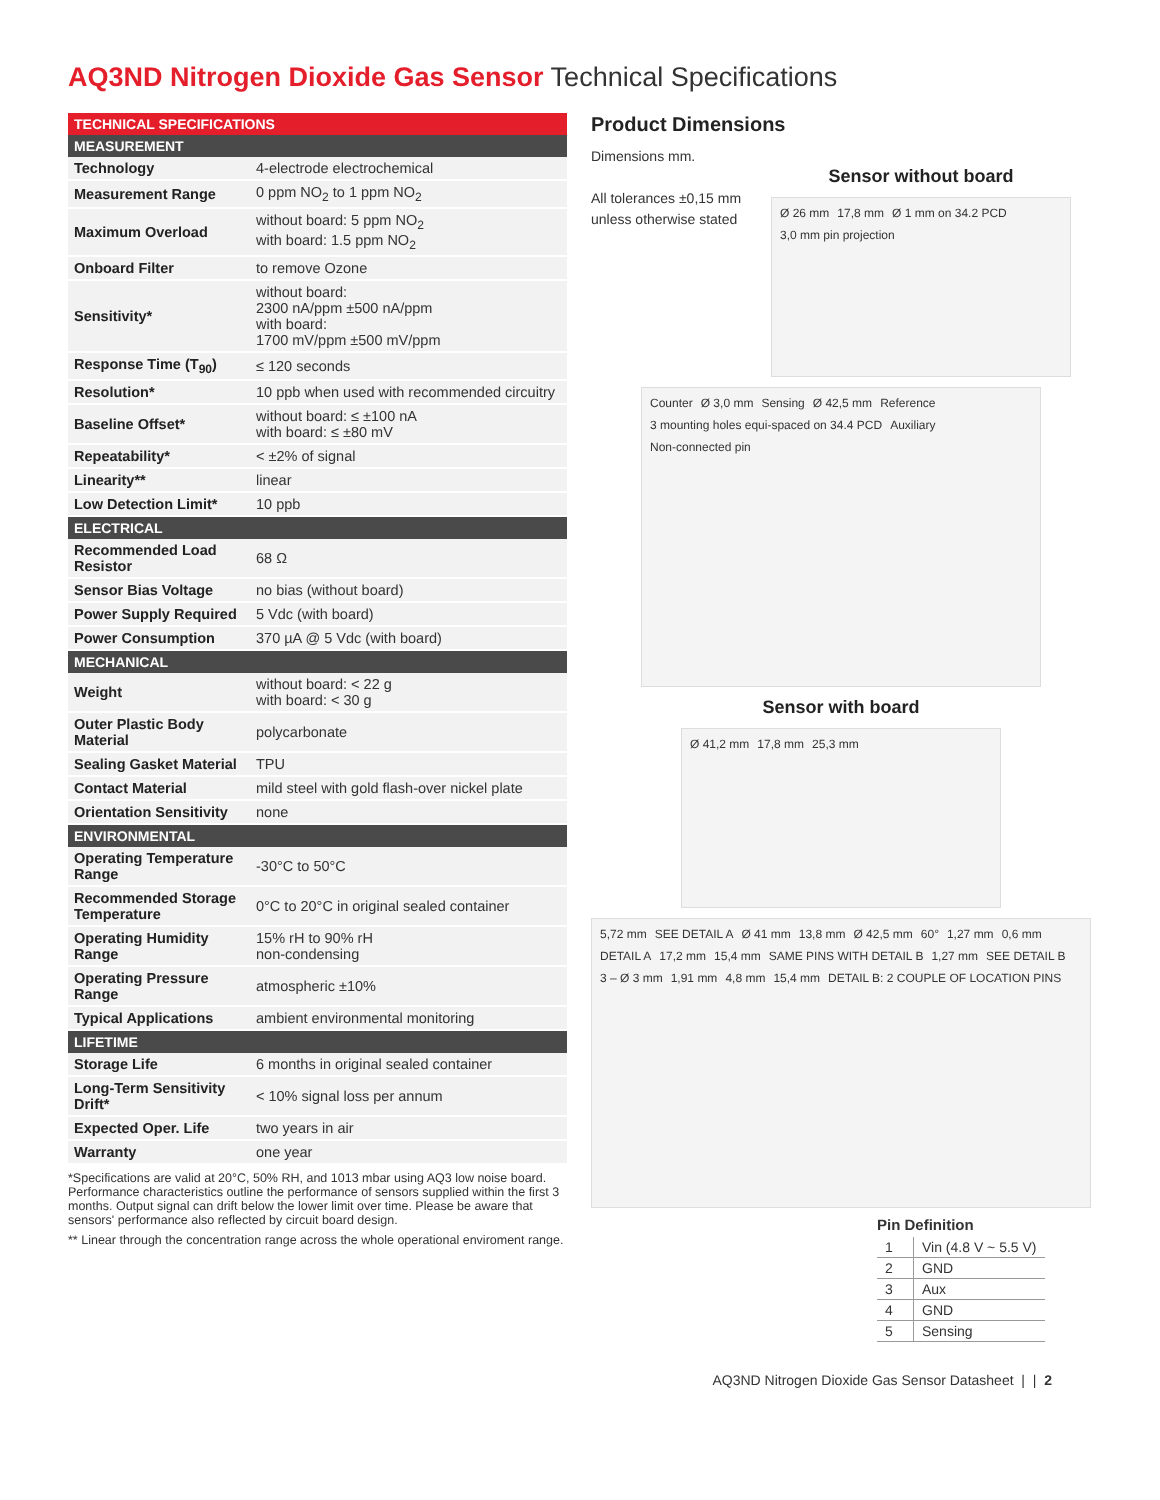AQ3ND Nitrogen Dioxide Gas Sensor Technical Specifications
| TECHNICAL SPECIFICATIONS | |
| --- | --- |
| MEASUREMENT | |
| Technology | 4-electrode electrochemical |
| Measurement Range | 0 ppm NO<sub>2</sub> to 1 ppm NO<sub>2</sub> |
| Maximum Overload | without board: 5 ppm NO<sub>2</sub> with board: 1.5 ppm NO<sub>2</sub> |
| Onboard Filter | to remove Ozone |
| Sensitivity* | without board: 2300 nA/ppm ±500 nA/ppm with board: 1700 mV/ppm ±500 mV/ppm |
| Response Time (T<sub>90</sub>) | ≤ 120 seconds |
| Resolution* | 10 ppb when used with recommended circuitry |
| Baseline Offset* | without board: ≤ ±100 nA with board: ≤ ±80 mV |
| Repeatability* | < ±2% of signal |
| Linearity** | linear |
| Low Detection Limit* | 10 ppb |
| ELECTRICAL | |
| Recommended Load Resistor | 68 Ω |
| Sensor Bias Voltage | no bias (without board) |
| Power Supply Required | 5 Vdc (with board) |
| Power Consumption | 370 µA @ 5 Vdc (with board) |
| MECHANICAL | |
| Weight | without board: < 22 g with board: < 30 g |
| Outer Plastic Body Material | polycarbonate |
| Sealing Gasket Material | TPU |
| Contact Material | mild steel with gold flash-over nickel plate |
| Orientation Sensitivity | none |
| ENVIRONMENTAL | |
| Operating Temperature Range | -30°C to 50°C |
| Recommended Storage Temperature | 0°C to 20°C in original sealed container |
| Operating Humidity Range | 15% rH to 90% rH non-condensing |
| Operating Pressure Range | atmospheric ±10% |
| Typical Applications | ambient environmental monitoring |
| LIFETIME | |
| Storage Life | 6 months in original sealed container |
| Long-Term Sensitivity Drift* | < 10% signal loss per annum |
| Expected Oper. Life | two years in air |
| Warranty | one year |
*Specifications are valid at 20°C, 50% RH, and 1013 mbar using AQ3 low noise board. Performance characteristics outline the performance of sensors supplied within the first 3 months. Output signal can drift below the lower limit over time. Please be aware that sensors' performance also reflected by circuit board design.
** Linear through the concentration range across the whole operational enviroment range.
Product Dimensions
Dimensions mm.
All tolerances ±0,15 mm unless otherwise stated
Sensor without board
Ø 26 mm 17,8 mm Ø 1 mm on 34.2 PCD 3,0 mm pin projection
Counter Ø 3,0 mm Sensing Ø 42,5 mm Reference 3 mounting holes equi-spaced on 34.4 PCD Auxiliary Non-connected pin
Sensor with board
Ø 41,2 mm 17,8 mm 25,3 mm
5,72 mm SEE DETAIL A Ø 41 mm 13,8 mm Ø 42,5 mm 60° 1,27 mm 0,6 mm DETAIL A 17,2 mm 15,4 mm SAME PINS WITH DETAIL B 1,27 mm SEE DETAIL B 3 – Ø 3 mm 1,91 mm 4,8 mm 15,4 mm DETAIL B: 2 COUPLE OF LOCATION PINS
Pin Definition
| 1 | Vin (4.8 V ~ 5.5 V) |
| 2 | GND |
| 3 | Aux |
| 4 | GND |
| 5 | Sensing |
AQ3ND Nitrogen Dioxide Gas Sensor Datasheet | | 2